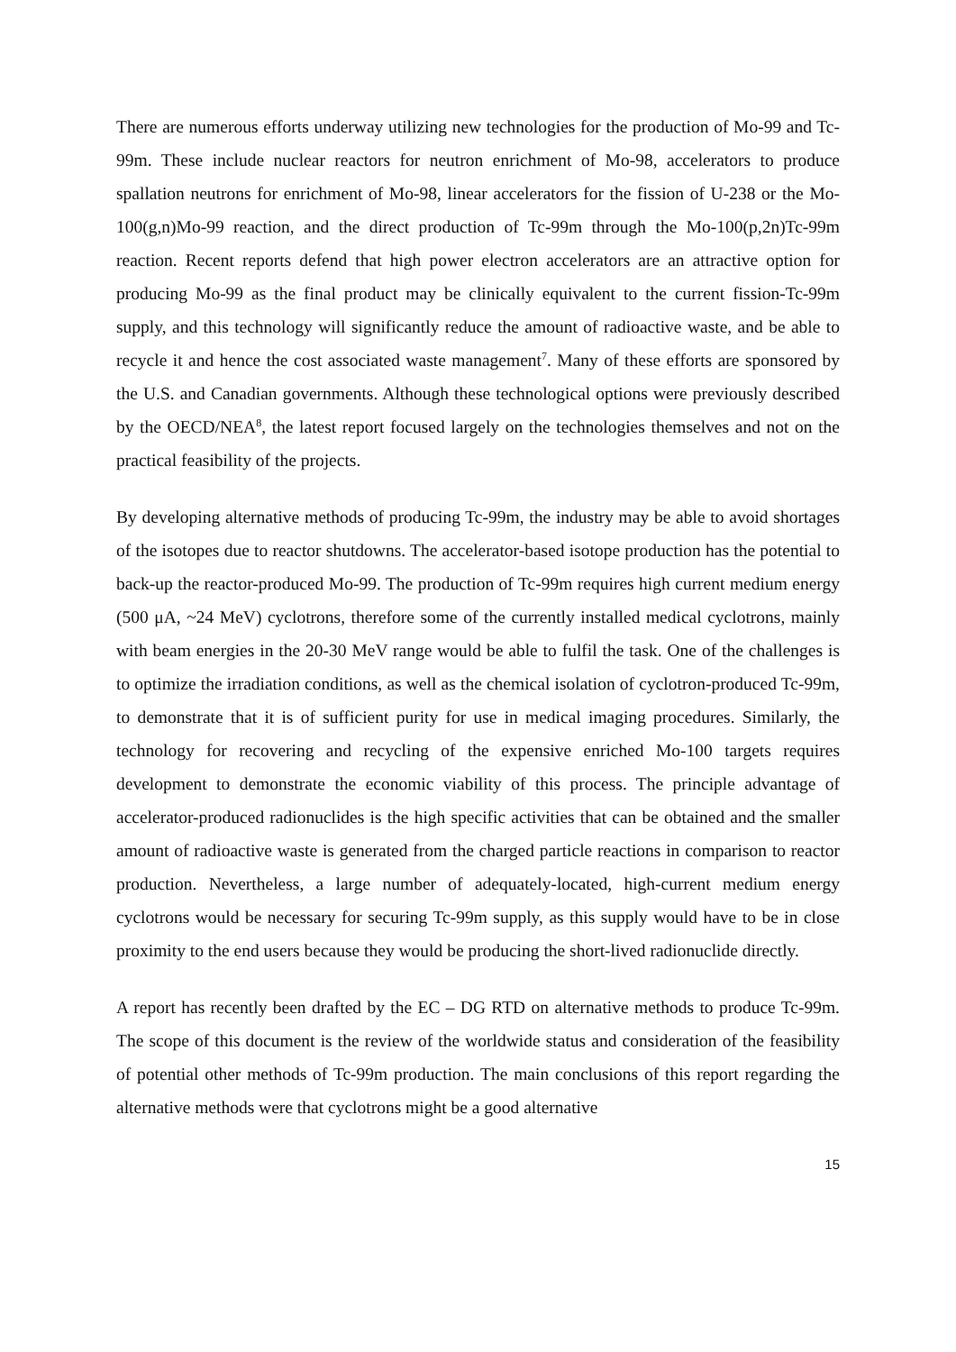There are numerous efforts underway utilizing new technologies for the production of Mo-99 and Tc-99m. These include nuclear reactors for neutron enrichment of Mo-98, accelerators to produce spallation neutrons for enrichment of Mo-98, linear accelerators for the fission of U-238 or the Mo-100(g,n)Mo-99 reaction, and the direct production of Tc-99m through the Mo-100(p,2n)Tc-99m reaction. Recent reports defend that high power electron accelerators are an attractive option for producing Mo-99 as the final product may be clinically equivalent to the current fission-Tc-99m supply, and this technology will significantly reduce the amount of radioactive waste, and be able to recycle it and hence the cost associated waste management<sup>7</sup>. Many of these efforts are sponsored by the U.S. and Canadian governments. Although these technological options were previously described by the OECD/NEA<sup>8</sup>, the latest report focused largely on the technologies themselves and not on the practical feasibility of the projects.
By developing alternative methods of producing Tc-99m, the industry may be able to avoid shortages of the isotopes due to reactor shutdowns. The accelerator-based isotope production has the potential to back-up the reactor-produced Mo-99. The production of Tc-99m requires high current medium energy (500 μA, ~24 MeV) cyclotrons, therefore some of the currently installed medical cyclotrons, mainly with beam energies in the 20-30 MeV range would be able to fulfil the task. One of the challenges is to optimize the irradiation conditions, as well as the chemical isolation of cyclotron-produced Tc-99m, to demonstrate that it is of sufficient purity for use in medical imaging procedures. Similarly, the technology for recovering and recycling of the expensive enriched Mo-100 targets requires development to demonstrate the economic viability of this process. The principle advantage of accelerator-produced radionuclides is the high specific activities that can be obtained and the smaller amount of radioactive waste is generated from the charged particle reactions in comparison to reactor production. Nevertheless, a large number of adequately-located, high-current medium energy cyclotrons would be necessary for securing Tc-99m supply, as this supply would have to be in close proximity to the end users because they would be producing the short-lived radionuclide directly.
A report has recently been drafted by the EC – DG RTD on alternative methods to produce Tc-99m. The scope of this document is the review of the worldwide status and consideration of the feasibility of potential other methods of Tc-99m production. The main conclusions of this report regarding the alternative methods were that cyclotrons might be a good alternative
15